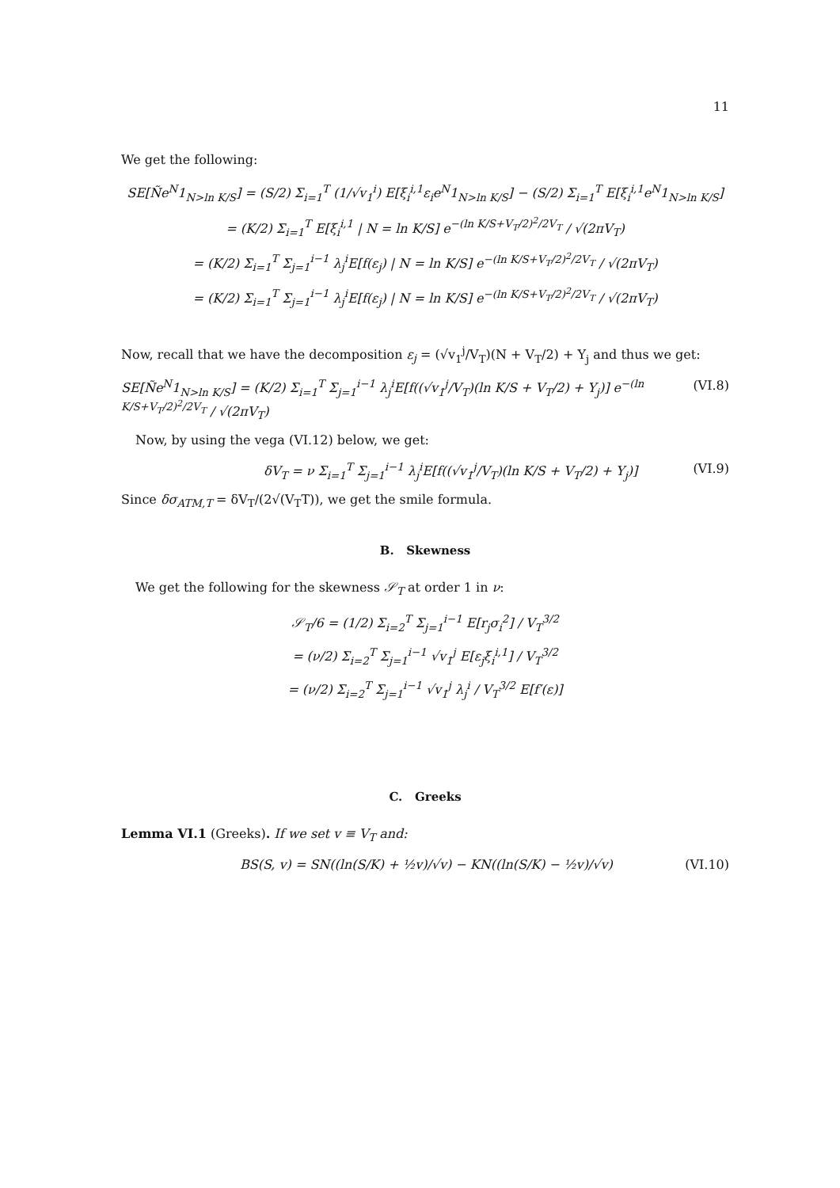11
We get the following:
SE[Ñe<sup>N</sup>1<sub>N>ln K/S</sub>] = (S/2) Σ<sub>i=1</sub><sup>T</sup> (1/√v<sub>1</sub><sup>i</sup>) E[ξ<sub>i</sub><sup>i,1</sup>ε<sub>i</sub>e<sup>N</sup>1<sub>N>ln K/S</sub>] − (S/2) Σ<sub>i=1</sub><sup>T</sup> E[ξ<sub>i</sub><sup>i,1</sup>e<sup>N</sup>1<sub>N>ln K/S</sub>]
= (K/2) Σ<sub>i=1</sub><sup>T</sup> E[ξ<sub>i</sub><sup>i,1</sup> | N = ln K/S] e<sup>−(ln K/S+V<sub>T</sub>/2)<sup>2</sup>/2V<sub>T</sub></sup> / √(2πV<sub>T</sub>)
= (K/2) Σ<sub>i=1</sub><sup>T</sup> Σ<sub>j=1</sub><sup>i−1</sup> λ<sub>j</sub><sup>i</sup>E[f(ε<sub>j</sub>) | N = ln K/S] e<sup>−(ln K/S+V<sub>T</sub>/2)<sup>2</sup>/2V<sub>T</sub></sup> / √(2πV<sub>T</sub>)
= (K/2) Σ<sub>i=1</sub><sup>T</sup> Σ<sub>j=1</sub><sup>i−1</sup> λ<sub>j</sub><sup>i</sup>E[f(ε<sub>j</sub>) | N = ln K/S] e<sup>−(ln K/S+V<sub>T</sub>/2)<sup>2</sup>/2V<sub>T</sub></sup> / √(2πV<sub>T</sub>)
Now, recall that we have the decomposition ε<sub>j</sub> = (√v<sub>1</sub><sup>j</sup>/V<sub>T</sub>)(N + V<sub>T</sub>/2) + Y<sub>j</sub> and thus we get:
SE[Ñe<sup>N</sup>1<sub>N>ln K/S</sub>] = (K/2) Σ<sub>i=1</sub><sup>T</sup> Σ<sub>j=1</sub><sup>i−1</sup> λ<sub>j</sub><sup>i</sup>E[f((√v<sub>1</sub><sup>j</sup>/V<sub>T</sub>)(ln K/S + V<sub>T</sub>/2) + Y<sub>j</sub>)] e<sup>−(ln K/S+V<sub>T</sub>/2)<sup>2</sup>/2V<sub>T</sub></sup> / √(2πV<sub>T</sub>) (VI.8)
Now, by using the vega (VI.12) below, we get:
δV<sub>T</sub> = ν Σ<sub>i=1</sub><sup>T</sup> Σ<sub>j=1</sub><sup>i−1</sup> λ<sub>j</sub><sup>i</sup>E[f((√v<sub>1</sub><sup>j</sup>/V<sub>T</sub>)(ln K/S + V<sub>T</sub>/2) + Y<sub>j</sub>)] (VI.9)
Since δσ<sub>ATM,T</sub> = δV<sub>T</sub>/(2√(V<sub>T</sub>T)), we get the smile formula.
B. Skewness
We get the following for the skewness 𝒮<sub>T</sub> at order 1 in ν:
𝒮<sub>T</sub>/6 = (1/2) Σ<sub>i=2</sub><sup>T</sup> Σ<sub>j=1</sub><sup>i−1</sup> E[r<sub>j</sub>σ<sub>i</sub><sup>2</sup>] / V<sub>T</sub><sup>3/2</sup>
= (ν/2) Σ<sub>i=2</sub><sup>T</sup> Σ<sub>j=1</sub><sup>i−1</sup> √v<sub>1</sub><sup>j</sup> E[ε<sub>j</sub>ξ<sub>i</sub><sup>i,1</sup>] / V<sub>T</sub><sup>3/2</sup>
= (ν/2) Σ<sub>i=2</sub><sup>T</sup> Σ<sub>j=1</sub><sup>i−1</sup> √v<sub>1</sub><sup>j</sup> λ<sub>j</sub><sup>i</sup> / V<sub>T</sub><sup>3/2</sup> E[f′(ε)]
C. Greeks
Lemma VI.1 (Greeks). If we set v ≡ V<sub>T</sub> and:
BS(S, v) = SN((ln(S/K) + ½v)/√v) − KN((ln(S/K) − ½v)/√v) (VI.10)